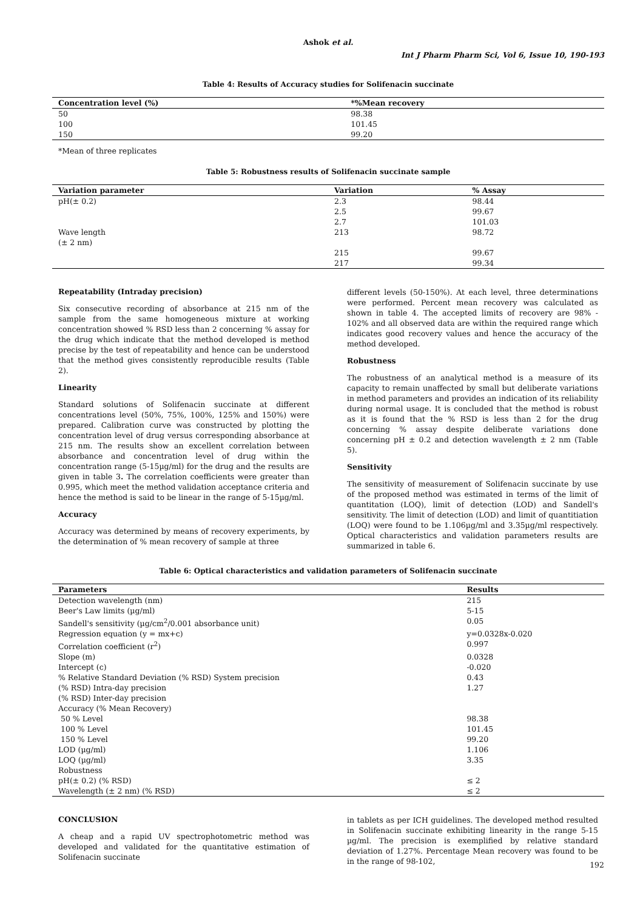Ashok et al.
Int J Pharm Pharm Sci, Vol 6, Issue 10, 190-193
Table 4: Results of Accuracy studies for Solifenacin succinate
| Concentration level (%) | *%Mean recovery |
| --- | --- |
| 50 | 98.38 |
| 100 | 101.45 |
| 150 | 99.20 |
*Mean of three replicates
Table 5: Robustness results of Solifenacin succinate sample
| Variation parameter | Variation | % Assay |
| --- | --- | --- |
| pH(± 0.2) | 2.3 | 98.44 |
| | 2.5 | 99.67 |
| | 2.7 | 101.03 |
| Wave length (± 2 nm) | 213 | 98.72 |
| | 215 | 99.67 |
| | 217 | 99.34 |
Repeatability (Intraday precision)
Six consecutive recording of absorbance at 215 nm of the sample from the same homogeneous mixture at working concentration showed % RSD less than 2 concerning % assay for the drug which indicate that the method developed is method precise by the test of repeatability and hence can be understood that the method gives consistently reproducible results (Table 2).
Linearity
Standard solutions of Solifenacin succinate at different concentrations level (50%, 75%, 100%, 125% and 150%) were prepared. Calibration curve was constructed by plotting the concentration level of drug versus corresponding absorbance at 215 nm. The results show an excellent correlation between absorbance and concentration level of drug within the concentration range (5-15µg/ml) for the drug and the results are given in table 3. The correlation coefficients were greater than 0.995, which meet the method validation acceptance criteria and hence the method is said to be linear in the range of 5-15µg/ml.
Accuracy
Accuracy was determined by means of recovery experiments, by the determination of % mean recovery of sample at three
different levels (50-150%). At each level, three determinations were performed. Percent mean recovery was calculated as shown in table 4. The accepted limits of recovery are 98% - 102% and all observed data are within the required range which indicates good recovery values and hence the accuracy of the method developed.
Robustness
The robustness of an analytical method is a measure of its capacity to remain unaffected by small but deliberate variations in method parameters and provides an indication of its reliability during normal usage. It is concluded that the method is robust as it is found that the % RSD is less than 2 for the drug concerning % assay despite deliberate variations done concerning pH ± 0.2 and detection wavelength ± 2 nm (Table 5).
Sensitivity
The sensitivity of measurement of Solifenacin succinate by use of the proposed method was estimated in terms of the limit of quantitation (LOQ), limit of detection (LOD) and Sandell's sensitivity. The limit of detection (LOD) and limit of quantitiation (LOQ) were found to be 1.106µg/ml and 3.35µg/ml respectively. Optical characteristics and validation parameters results are summarized in table 6.
Table 6: Optical characteristics and validation parameters of Solifenacin succinate
| Parameters | Results |
| --- | --- |
| Detection wavelength (nm) | 215 |
| Beer's Law limits (µg/ml) | 5-15 |
| Sandell's sensitivity (µg/cm<sup>2</sup>/0.001 absorbance unit) | 0.05 |
| Regression equation (y = mx+c) | y=0.0328x-0.020 |
| Correlation coefficient (r<sup>2</sup>) | 0.997 |
| Slope (m) | 0.0328 |
| Intercept (c) | -0.020 |
| % Relative Standard Deviation (% RSD) System precision | 0.43 |
| (% RSD) Intra-day precision | 1.27 |
| (% RSD) Inter-day precision | |
| Accuracy (% Mean Recovery) | |
| 50 % Level | 98.38 |
| 100 % Level | 101.45 |
| 150 % Level | 99.20 |
| LOD (µg/ml) | 1.106 |
| LOQ (µg/ml) | 3.35 |
| Robustness | |
| pH(± 0.2) (% RSD) | ≤ 2 |
| Wavelength (± 2 nm) (% RSD) | ≤ 2 |
CONCLUSION
A cheap and a rapid UV spectrophotometric method was developed and validated for the quantitative estimation of Solifenacin succinate
in tablets as per ICH guidelines. The developed method resulted in Solifenacin succinate exhibiting linearity in the range 5-15 µg/ml. The precision is exemplified by relative standard deviation of 1.27%. Percentage Mean recovery was found to be in the range of 98-102,
192